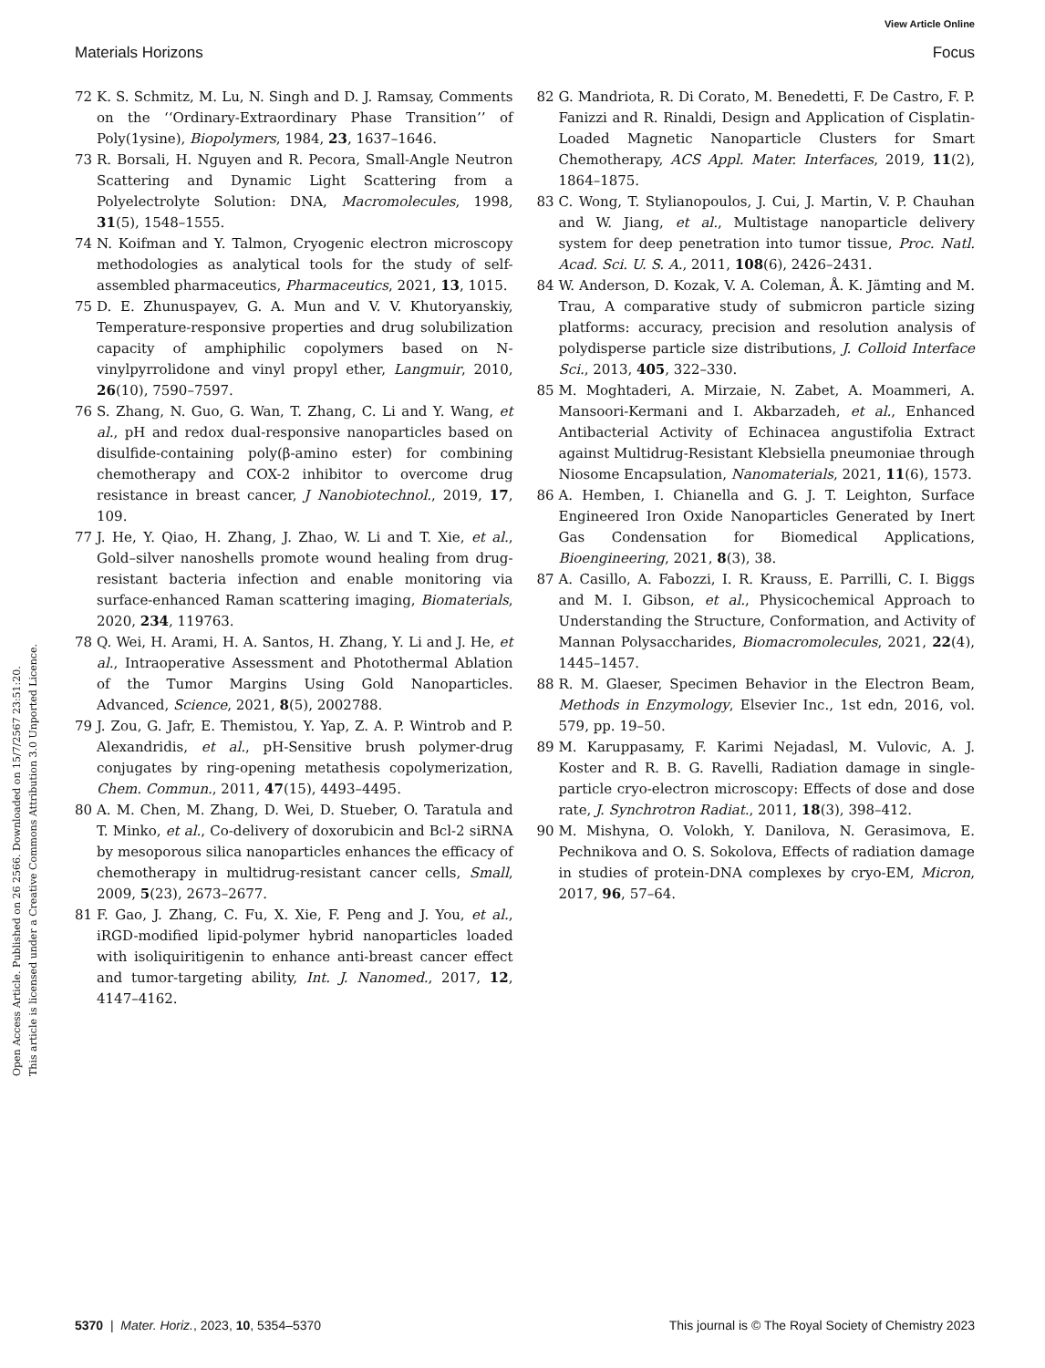View Article Online
Materials Horizons Focus
Open Access Article. Published on 26 2566. Downloaded on 15/7/2567 23:51:20.
This article is licensed under a Creative Commons Attribution 3.0 Unported Licence.
72 K. S. Schmitz, M. Lu, N. Singh and D. J. Ramsay, Comments on the ‘‘Ordinary-Extraordinary Phase Transition’’ of Poly(1ysine), Biopolymers, 1984, 23, 1637–1646.
73 R. Borsali, H. Nguyen and R. Pecora, Small-Angle Neutron Scattering and Dynamic Light Scattering from a Polyelectrolyte Solution: DNA, Macromolecules, 1998, 31(5), 1548–1555.
74 N. Koifman and Y. Talmon, Cryogenic electron microscopy methodologies as analytical tools for the study of self-assembled pharmaceutics, Pharmaceutics, 2021, 13, 1015.
75 D. E. Zhunuspayev, G. A. Mun and V. V. Khutoryanskiy, Temperature-responsive properties and drug solubilization capacity of amphiphilic copolymers based on N-vinylpyrrolidone and vinyl propyl ether, Langmuir, 2010, 26(10), 7590–7597.
76 S. Zhang, N. Guo, G. Wan, T. Zhang, C. Li and Y. Wang, et al., pH and redox dual-responsive nanoparticles based on disulfide-containing poly(β-amino ester) for combining chemotherapy and COX-2 inhibitor to overcome drug resistance in breast cancer, J Nanobiotechnol., 2019, 17, 109.
77 J. He, Y. Qiao, H. Zhang, J. Zhao, W. Li and T. Xie, et al., Gold–silver nanoshells promote wound healing from drug-resistant bacteria infection and enable monitoring via surface-enhanced Raman scattering imaging, Biomaterials, 2020, 234, 119763.
78 Q. Wei, H. Arami, H. A. Santos, H. Zhang, Y. Li and J. He, et al., Intraoperative Assessment and Photothermal Ablation of the Tumor Margins Using Gold Nanoparticles. Advanced, Science, 2021, 8(5), 2002788.
79 J. Zou, G. Jafr, E. Themistou, Y. Yap, Z. A. P. Wintrob and P. Alexandridis, et al., pH-Sensitive brush polymer-drug conjugates by ring-opening metathesis copolymerization, Chem. Commun., 2011, 47(15), 4493–4495.
80 A. M. Chen, M. Zhang, D. Wei, D. Stueber, O. Taratula and T. Minko, et al., Co-delivery of doxorubicin and Bcl-2 siRNA by mesoporous silica nanoparticles enhances the efficacy of chemotherapy in multidrug-resistant cancer cells, Small, 2009, 5(23), 2673–2677.
81 F. Gao, J. Zhang, C. Fu, X. Xie, F. Peng and J. You, et al., iRGD-modified lipid-polymer hybrid nanoparticles loaded with isoliquiritigenin to enhance anti-breast cancer effect and tumor-targeting ability, Int. J. Nanomed., 2017, 12, 4147–4162.
82 G. Mandriota, R. Di Corato, M. Benedetti, F. De Castro, F. P. Fanizzi and R. Rinaldi, Design and Application of Cisplatin-Loaded Magnetic Nanoparticle Clusters for Smart Chemotherapy, ACS Appl. Mater. Interfaces, 2019, 11(2), 1864–1875.
83 C. Wong, T. Stylianopoulos, J. Cui, J. Martin, V. P. Chauhan and W. Jiang, et al., Multistage nanoparticle delivery system for deep penetration into tumor tissue, Proc. Natl. Acad. Sci. U. S. A., 2011, 108(6), 2426–2431.
84 W. Anderson, D. Kozak, V. A. Coleman, Å. K. Jämting and M. Trau, A comparative study of submicron particle sizing platforms: accuracy, precision and resolution analysis of polydisperse particle size distributions, J. Colloid Interface Sci., 2013, 405, 322–330.
85 M. Moghtaderi, A. Mirzaie, N. Zabet, A. Moammeri, A. Mansoori-Kermani and I. Akbarzadeh, et al., Enhanced Antibacterial Activity of Echinacea angustifolia Extract against Multidrug-Resistant Klebsiella pneumoniae through Niosome Encapsulation, Nanomaterials, 2021, 11(6), 1573.
86 A. Hemben, I. Chianella and G. J. T. Leighton, Surface Engineered Iron Oxide Nanoparticles Generated by Inert Gas Condensation for Biomedical Applications, Bioengineering, 2021, 8(3), 38.
87 A. Casillo, A. Fabozzi, I. R. Krauss, E. Parrilli, C. I. Biggs and M. I. Gibson, et al., Physicochemical Approach to Understanding the Structure, Conformation, and Activity of Mannan Polysaccharides, Biomacromolecules, 2021, 22(4), 1445–1457.
88 R. M. Glaeser, Specimen Behavior in the Electron Beam, Methods in Enzymology, Elsevier Inc., 1st edn, 2016, vol. 579, pp. 19–50.
89 M. Karuppasamy, F. Karimi Nejadasl, M. Vulovic, A. J. Koster and R. B. G. Ravelli, Radiation damage in single-particle cryo-electron microscopy: Effects of dose and dose rate, J. Synchrotron Radiat., 2011, 18(3), 398–412.
90 M. Mishyna, O. Volokh, Y. Danilova, N. Gerasimova, E. Pechnikova and O. S. Sokolova, Effects of radiation damage in studies of protein-DNA complexes by cryo-EM, Micron, 2017, 96, 57–64.
5370 | Mater. Horiz., 2023, 10, 5354–5370 This journal is © The Royal Society of Chemistry 2023